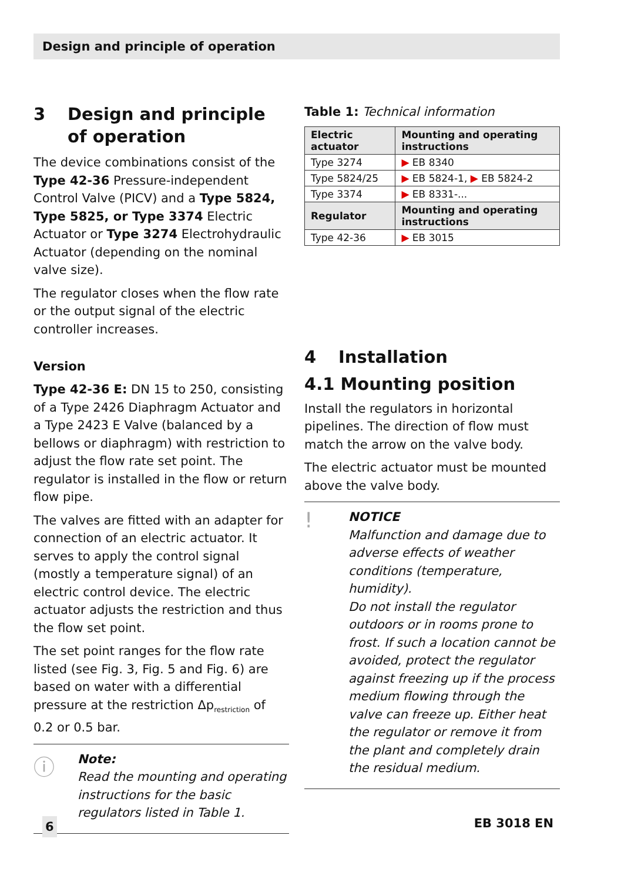Design and principle of operation
3 Design and principle of operation
The device combinations consist of the Type 42-36 Pressure-independent Control Valve (PICV) and a Type 5824, Type 5825, or Type 3374 Electric Actuator or Type 3274 Electrohydraulic Actuator (depending on the nominal valve size).
The regulator closes when the flow rate or the output signal of the electric controller increases.
Version
Type 42-36 E: DN 15 to 250, consisting of a Type 2426 Diaphragm Actuator and a Type 2423 E Valve (balanced by a bellows or diaphragm) with restriction to adjust the flow rate set point. The regulator is installed in the flow or return flow pipe.
The valves are fitted with an adapter for connection of an electric actuator. It serves to apply the control signal (mostly a temperature signal) of an electric control device. The electric actuator adjusts the restriction and thus the flow set point.
The set point ranges for the flow rate listed (see Fig. 3, Fig. 5 and Fig. 6) are based on water with a differential pressure at the restriction Δp<sub>restriction</sub> of 0.2 or 0.5 bar.
ⓘ
Note:
Read the mounting and operating instructions for the basic regulators listed in Table 1.
Table 1: Technical information
| Electric actuator | Mounting and operating instructions |
| --- | --- |
| Type 3274 | ▶ EB 8340 |
| Type 5824/25 | ▶ EB 5824-1, ▶ EB 5824-2 |
| Type 3374 | ▶ EB 8331-... |
| Regulator | Mounting and operating instructions |
| Type 42-36 | ▶ EB 3015 |
4 Installation
4.1 Mounting position
Install the regulators in horizontal pipelines. The direction of flow must match the arrow on the valve body.
The electric actuator must be mounted above the valve body.
!
NOTICE
Malfunction and damage due to adverse effects of weather conditions (temperature, humidity).
Do not install the regulator outdoors or in rooms prone to frost. If such a location cannot be avoided, protect the regulator against freezing up if the process medium flowing through the valve can freeze up. Either heat the regulator or remove it from the plant and completely drain the residual medium.
6 EB 3018 EN